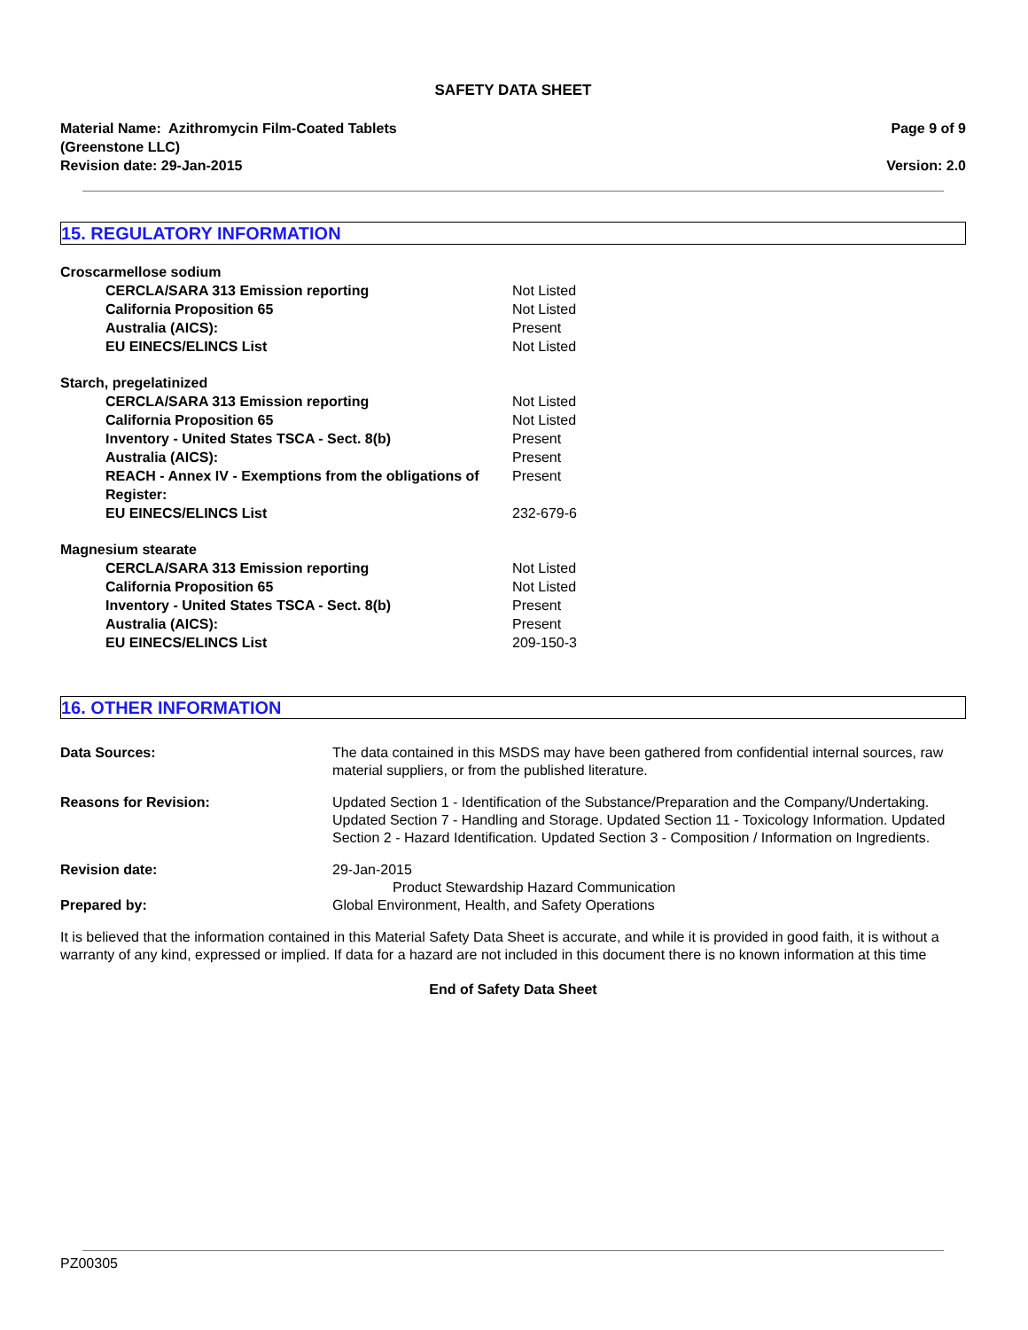SAFETY DATA SHEET
Material Name: Azithromycin Film-Coated Tablets
(Greenstone LLC)
Revision date: 29-Jan-2015
Page 9 of 9
Version: 2.0
15. REGULATORY INFORMATION
| Croscarmellose sodium | |
| CERCLA/SARA 313 Emission reporting | Not Listed |
| California Proposition 65 | Not Listed |
| Australia (AICS): | Present |
| EU EINECS/ELINCS List | Not Listed |
| Starch, pregelatinized | |
| CERCLA/SARA 313 Emission reporting | Not Listed |
| California Proposition 65 | Not Listed |
| Inventory - United States TSCA - Sect. 8(b) | Present |
| Australia (AICS): | Present |
| REACH - Annex IV - Exemptions from the obligations of Register: | Present |
| EU EINECS/ELINCS List | 232-679-6 |
| Magnesium stearate | |
| CERCLA/SARA 313 Emission reporting | Not Listed |
| California Proposition 65 | Not Listed |
| Inventory - United States TSCA - Sect. 8(b) | Present |
| Australia (AICS): | Present |
| EU EINECS/ELINCS List | 209-150-3 |
16. OTHER INFORMATION
| Data Sources: | The data contained in this MSDS may have been gathered from confidential internal sources, raw material suppliers, or from the published literature. |
| Reasons for Revision: | Updated Section 1 - Identification of the Substance/Preparation and the Company/Undertaking. Updated Section 7 - Handling and Storage. Updated Section 11 - Toxicology Information. Updated Section 2 - Hazard Identification. Updated Section 3 - Composition / Information on Ingredients. |
| Revision date: Prepared by: | 29-Jan-2015 Product Stewardship Hazard Communication Global Environment, Health, and Safety Operations |
It is believed that the information contained in this Material Safety Data Sheet is accurate, and while it is provided in good faith, it is without a warranty of any kind, expressed or implied. If data for a hazard are not included in this document there is no known information at this time
End of Safety Data Sheet
PZ00305